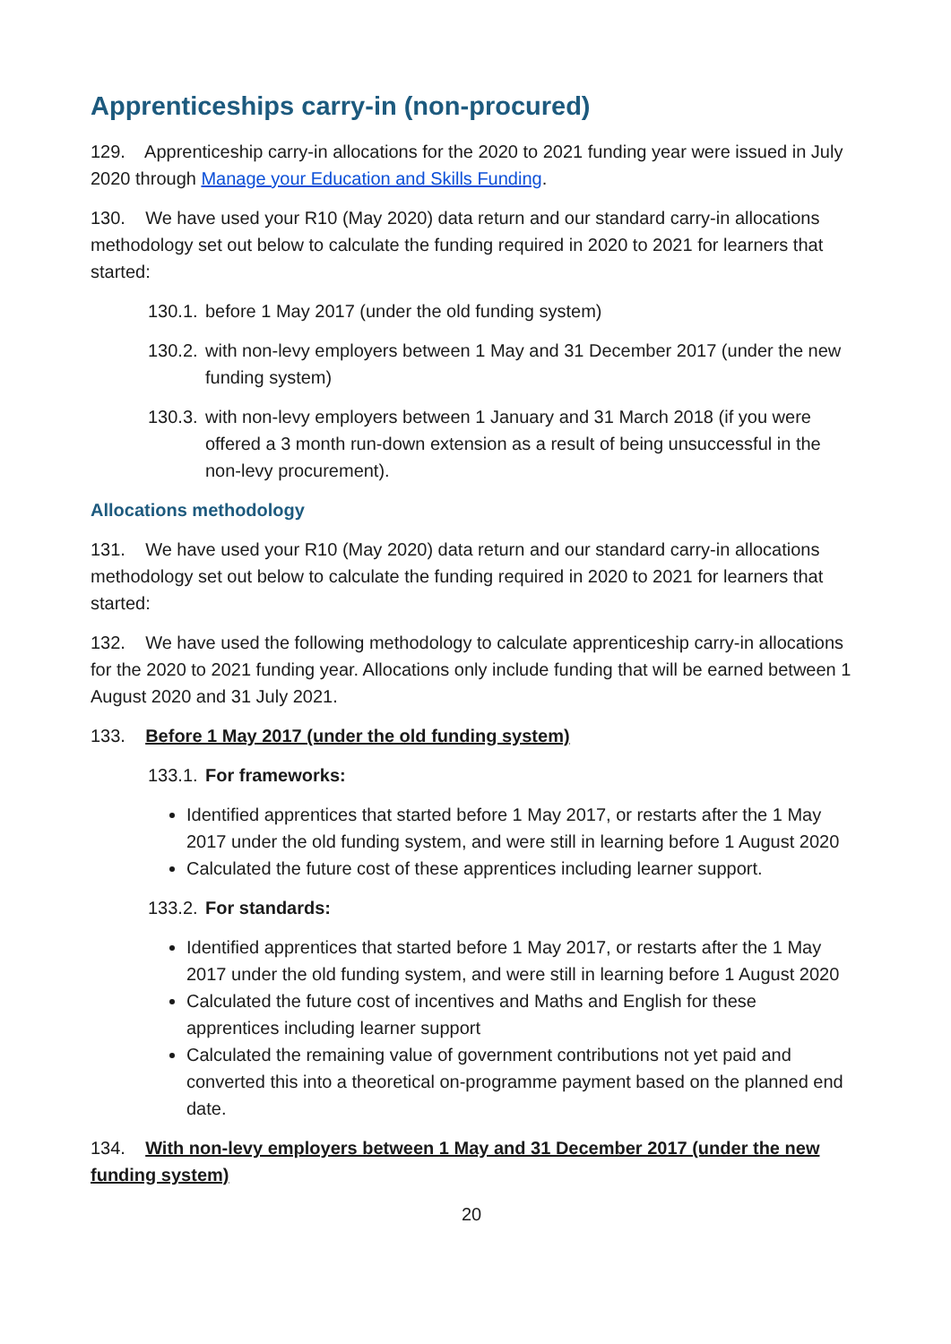Apprenticeships carry-in (non-procured)
129. Apprenticeship carry-in allocations for the 2020 to 2021 funding year were issued in July 2020 through Manage your Education and Skills Funding.
130. We have used your R10 (May 2020) data return and our standard carry-in allocations methodology set out below to calculate the funding required in 2020 to 2021 for learners that started:
130.1. before 1 May 2017 (under the old funding system)
130.2. with non-levy employers between 1 May and 31 December 2017 (under the new funding system)
130.3. with non-levy employers between 1 January and 31 March 2018 (if you were offered a 3 month run-down extension as a result of being unsuccessful in the non-levy procurement).
Allocations methodology
131. We have used your R10 (May 2020) data return and our standard carry-in allocations methodology set out below to calculate the funding required in 2020 to 2021 for learners that started:
132. We have used the following methodology to calculate apprenticeship carry-in allocations for the 2020 to 2021 funding year. Allocations only include funding that will be earned between 1 August 2020 and 31 July 2021.
133. Before 1 May 2017 (under the old funding system)
133.1. For frameworks:
Identified apprentices that started before 1 May 2017, or restarts after the 1 May 2017 under the old funding system, and were still in learning before 1 August 2020
Calculated the future cost of these apprentices including learner support.
133.2. For standards:
Identified apprentices that started before 1 May 2017, or restarts after the 1 May 2017 under the old funding system, and were still in learning before 1 August 2020
Calculated the future cost of incentives and Maths and English for these apprentices including learner support
Calculated the remaining value of government contributions not yet paid and converted this into a theoretical on-programme payment based on the planned end date.
134. With non-levy employers between 1 May and 31 December 2017 (under the new funding system)
20